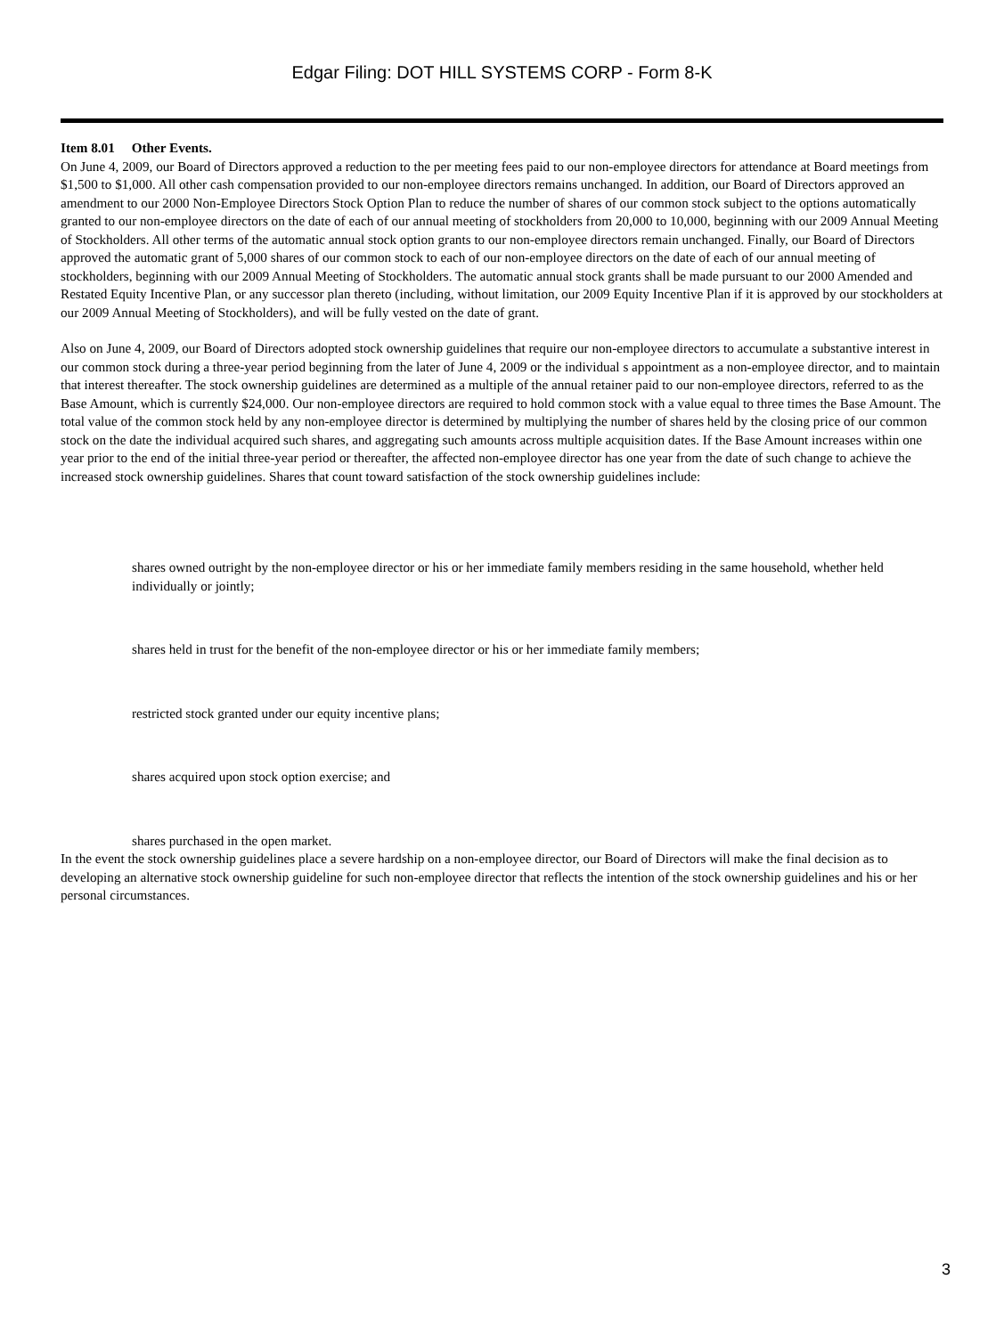Edgar Filing: DOT HILL SYSTEMS CORP - Form 8-K
Item 8.01 Other Events.
On June 4, 2009, our Board of Directors approved a reduction to the per meeting fees paid to our non-employee directors for attendance at Board meetings from $1,500 to $1,000. All other cash compensation provided to our non-employee directors remains unchanged. In addition, our Board of Directors approved an amendment to our 2000 Non-Employee Directors Stock Option Plan to reduce the number of shares of our common stock subject to the options automatically granted to our non-employee directors on the date of each of our annual meeting of stockholders from 20,000 to 10,000, beginning with our 2009 Annual Meeting of Stockholders. All other terms of the automatic annual stock option grants to our non-employee directors remain unchanged. Finally, our Board of Directors approved the automatic grant of 5,000 shares of our common stock to each of our non-employee directors on the date of each of our annual meeting of stockholders, beginning with our 2009 Annual Meeting of Stockholders. The automatic annual stock grants shall be made pursuant to our 2000 Amended and Restated Equity Incentive Plan, or any successor plan thereto (including, without limitation, our 2009 Equity Incentive Plan if it is approved by our stockholders at our 2009 Annual Meeting of Stockholders), and will be fully vested on the date of grant.
Also on June 4, 2009, our Board of Directors adopted stock ownership guidelines that require our non-employee directors to accumulate a substantive interest in our common stock during a three-year period beginning from the later of June 4, 2009 or the individual s appointment as a non-employee director, and to maintain that interest thereafter. The stock ownership guidelines are determined as a multiple of the annual retainer paid to our non-employee directors, referred to as the Base Amount, which is currently $24,000. Our non-employee directors are required to hold common stock with a value equal to three times the Base Amount. The total value of the common stock held by any non-employee director is determined by multiplying the number of shares held by the closing price of our common stock on the date the individual acquired such shares, and aggregating such amounts across multiple acquisition dates. If the Base Amount increases within one year prior to the end of the initial three-year period or thereafter, the affected non-employee director has one year from the date of such change to achieve the increased stock ownership guidelines. Shares that count toward satisfaction of the stock ownership guidelines include:
shares owned outright by the non-employee director or his or her immediate family members residing in the same household, whether held individually or jointly;
shares held in trust for the benefit of the non-employee director or his or her immediate family members;
restricted stock granted under our equity incentive plans;
shares acquired upon stock option exercise; and
shares purchased in the open market.
In the event the stock ownership guidelines place a severe hardship on a non-employee director, our Board of Directors will make the final decision as to developing an alternative stock ownership guideline for such non-employee director that reflects the intention of the stock ownership guidelines and his or her personal circumstances.
3